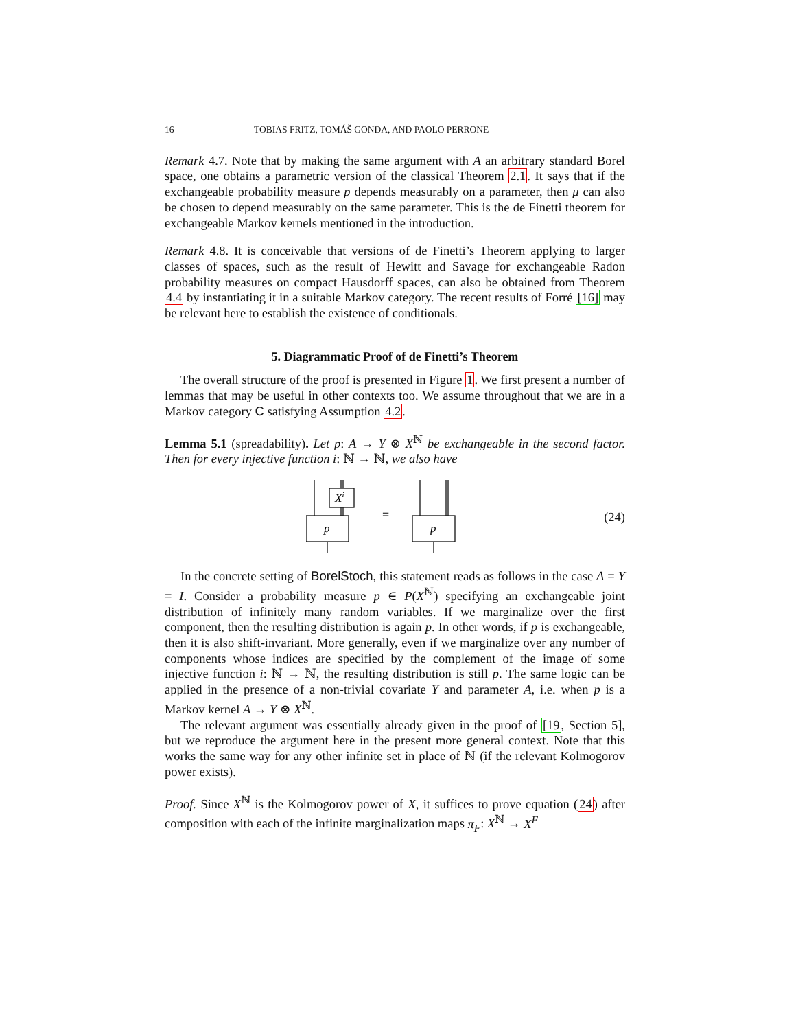16 TOBIAS FRITZ, TOMÁŠ GONDA, AND PAOLO PERRONE
Remark 4.7. Note that by making the same argument with A an arbitrary standard Borel space, one obtains a parametric version of the classical Theorem 2.1. It says that if the exchangeable probability measure p depends measurably on a parameter, then μ can also be chosen to depend measurably on the same parameter. This is the de Finetti theorem for exchangeable Markov kernels mentioned in the introduction.
Remark 4.8. It is conceivable that versions of de Finetti’s Theorem applying to larger classes of spaces, such as the result of Hewitt and Savage for exchangeable Radon probability measures on compact Hausdorff spaces, can also be obtained from Theorem 4.4 by instantiating it in a suitable Markov category. The recent results of Forré [16] may be relevant here to establish the existence of conditionals.
5. Diagrammatic Proof of de Finetti’s Theorem
The overall structure of the proof is presented in Figure 1. We first present a number of lemmas that may be useful in other contexts too. We assume throughout that we are in a Markov category C satisfying Assumption 4.2.
Lemma 5.1 (spreadability). Let p: A → Y ⊗ X<sup>ℕ</sup> be exchangeable in the second factor. Then for every injective function i: ℕ → ℕ, we also have
Xi
p
=
p
(24)
In the concrete setting of BorelStoch, this statement reads as follows in the case A = Y = I. Consider a probability measure p ∈ P(X<sup>ℕ</sup>) specifying an exchangeable joint distribution of infinitely many random variables. If we marginalize over the first component, then the resulting distribution is again p. In other words, if p is exchangeable, then it is also shift-invariant. More generally, even if we marginalize over any number of components whose indices are specified by the complement of the image of some injective function i: ℕ → ℕ, the resulting distribution is still p. The same logic can be applied in the presence of a non-trivial covariate Y and parameter A, i.e. when p is a Markov kernel A → Y ⊗ X<sup>ℕ</sup>.
The relevant argument was essentially already given in the proof of [19, Section 5], but we reproduce the argument here in the present more general context. Note that this works the same way for any other infinite set in place of ℕ (if the relevant Kolmogorov power exists).
Proof. Since X<sup>ℕ</sup> is the Kolmogorov power of X, it suffices to prove equation (24) after composition with each of the infinite marginalization maps π<sub>F</sub>: X<sup>ℕ</sup> → X<sup>F</sup>